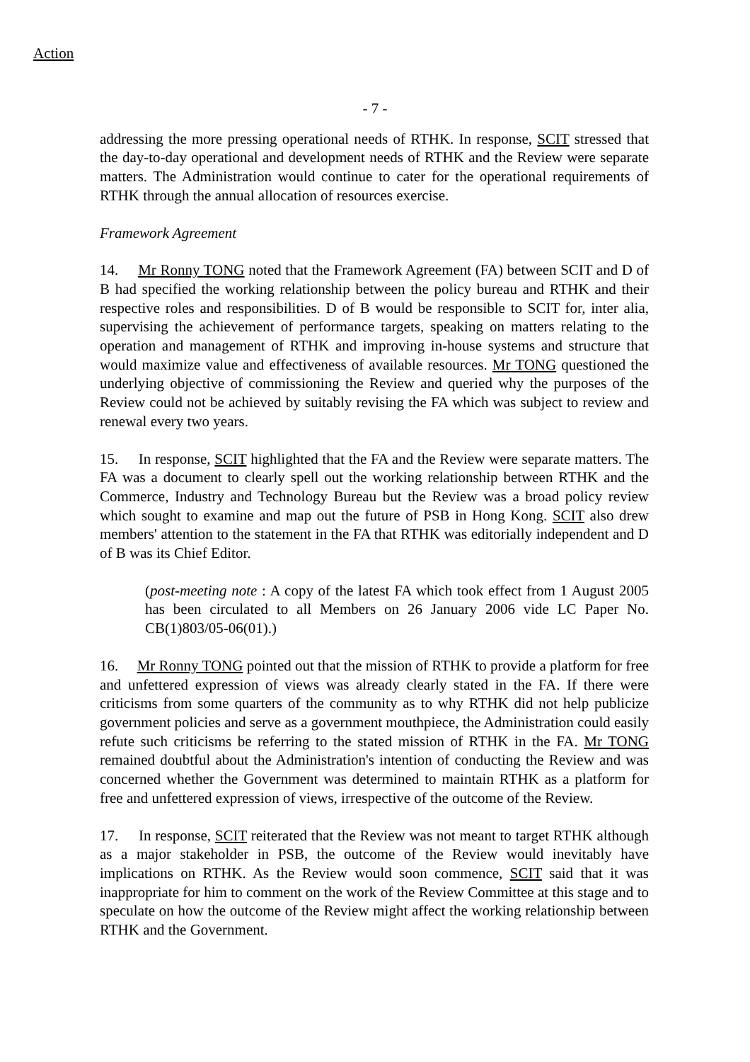Action
- 7 -
addressing the more pressing operational needs of RTHK. In response, SCIT stressed that the day-to-day operational and development needs of RTHK and the Review were separate matters. The Administration would continue to cater for the operational requirements of RTHK through the annual allocation of resources exercise.
Framework Agreement
14. Mr Ronny TONG noted that the Framework Agreement (FA) between SCIT and D of B had specified the working relationship between the policy bureau and RTHK and their respective roles and responsibilities. D of B would be responsible to SCIT for, inter alia, supervising the achievement of performance targets, speaking on matters relating to the operation and management of RTHK and improving in-house systems and structure that would maximize value and effectiveness of available resources. Mr TONG questioned the underlying objective of commissioning the Review and queried why the purposes of the Review could not be achieved by suitably revising the FA which was subject to review and renewal every two years.
15. In response, SCIT highlighted that the FA and the Review were separate matters. The FA was a document to clearly spell out the working relationship between RTHK and the Commerce, Industry and Technology Bureau but the Review was a broad policy review which sought to examine and map out the future of PSB in Hong Kong. SCIT also drew members' attention to the statement in the FA that RTHK was editorially independent and D of B was its Chief Editor.
(post-meeting note : A copy of the latest FA which took effect from 1 August 2005 has been circulated to all Members on 26 January 2006 vide LC Paper No. CB(1)803/05-06(01).)
16. Mr Ronny TONG pointed out that the mission of RTHK to provide a platform for free and unfettered expression of views was already clearly stated in the FA. If there were criticisms from some quarters of the community as to why RTHK did not help publicize government policies and serve as a government mouthpiece, the Administration could easily refute such criticisms be referring to the stated mission of RTHK in the FA. Mr TONG remained doubtful about the Administration's intention of conducting the Review and was concerned whether the Government was determined to maintain RTHK as a platform for free and unfettered expression of views, irrespective of the outcome of the Review.
17. In response, SCIT reiterated that the Review was not meant to target RTHK although as a major stakeholder in PSB, the outcome of the Review would inevitably have implications on RTHK. As the Review would soon commence, SCIT said that it was inappropriate for him to comment on the work of the Review Committee at this stage and to speculate on how the outcome of the Review might affect the working relationship between RTHK and the Government.